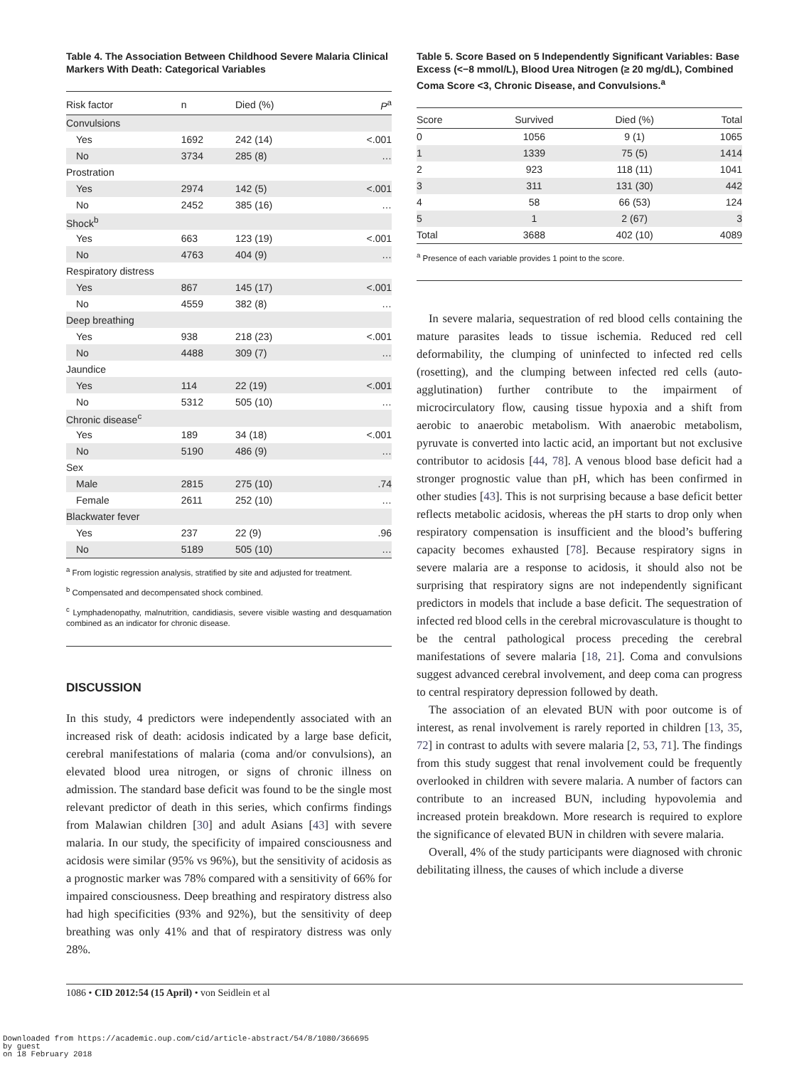Table 4. The Association Between Childhood Severe Malaria Clinical Markers With Death: Categorical Variables
| Risk factor | n | Died (%) | P<sup>a</sup> |
| --- | --- | --- | --- |
| Convulsions | | | |
| Yes | 1692 | 242 (14) | <.001 |
| No | 3734 | 285 (8) | … |
| Prostration | | | |
| Yes | 2974 | 142 (5) | <.001 |
| No | 2452 | 385 (16) | … |
| Shock<sup>b</sup> | | | |
| Yes | 663 | 123 (19) | <.001 |
| No | 4763 | 404 (9) | … |
| Respiratory distress | | | |
| Yes | 867 | 145 (17) | <.001 |
| No | 4559 | 382 (8) | … |
| Deep breathing | | | |
| Yes | 938 | 218 (23) | <.001 |
| No | 4488 | 309 (7) | … |
| Jaundice | | | |
| Yes | 114 | 22 (19) | <.001 |
| No | 5312 | 505 (10) | … |
| Chronic disease<sup>c</sup> | | | |
| Yes | 189 | 34 (18) | <.001 |
| No | 5190 | 486 (9) | … |
| Sex | | | |
| Male | 2815 | 275 (10) | .74 |
| Female | 2611 | 252 (10) | … |
| Blackwater fever | | | |
| Yes | 237 | 22 (9) | .96 |
| No | 5189 | 505 (10) | … |
<sup>a</sup> From logistic regression analysis, stratified by site and adjusted for treatment.
<sup>b</sup> Compensated and decompensated shock combined.
<sup>c</sup> Lymphadenopathy, malnutrition, candidiasis, severe visible wasting and desquamation combined as an indicator for chronic disease.
DISCUSSION
In this study, 4 predictors were independently associated with an increased risk of death: acidosis indicated by a large base deficit, cerebral manifestations of malaria (coma and/or convulsions), an elevated blood urea nitrogen, or signs of chronic illness on admission. The standard base deficit was found to be the single most relevant predictor of death in this series, which confirms findings from Malawian children [30] and adult Asians [43] with severe malaria. In our study, the specificity of impaired consciousness and acidosis were similar (95% vs 96%), but the sensitivity of acidosis as a prognostic marker was 78% compared with a sensitivity of 66% for impaired consciousness. Deep breathing and respiratory distress also had high specificities (93% and 92%), but the sensitivity of deep breathing was only 41% and that of respiratory distress was only 28%.
Table 5. Score Based on 5 Independently Significant Variables: Base Excess (<−8 mmol/L), Blood Urea Nitrogen (≥ 20 mg/dL), Combined Coma Score <3, Chronic Disease, and Convulsions.<sup>a</sup>
| Score | Survived | Died (%) | Total |
| --- | --- | --- | --- |
| 0 | 1056 | 9 (1) | 1065 |
| 1 | 1339 | 75 (5) | 1414 |
| 2 | 923 | 118 (11) | 1041 |
| 3 | 311 | 131 (30) | 442 |
| 4 | 58 | 66 (53) | 124 |
| 5 | 1 | 2 (67) | 3 |
| Total | 3688 | 402 (10) | 4089 |
<sup>a</sup> Presence of each variable provides 1 point to the score.
In severe malaria, sequestration of red blood cells containing the mature parasites leads to tissue ischemia. Reduced red cell deformability, the clumping of uninfected to infected red cells (rosetting), and the clumping between infected red cells (auto-agglutination) further contribute to the impairment of microcirculatory flow, causing tissue hypoxia and a shift from aerobic to anaerobic metabolism. With anaerobic metabolism, pyruvate is converted into lactic acid, an important but not exclusive contributor to acidosis [44, 78]. A venous blood base deficit had a stronger prognostic value than pH, which has been confirmed in other studies [43]. This is not surprising because a base deficit better reflects metabolic acidosis, whereas the pH starts to drop only when respiratory compensation is insufficient and the blood’s buffering capacity becomes exhausted [78]. Because respiratory signs in severe malaria are a response to acidosis, it should also not be surprising that respiratory signs are not independently significant predictors in models that include a base deficit. The sequestration of infected red blood cells in the cerebral microvasculature is thought to be the central pathological process preceding the cerebral manifestations of severe malaria [18, 21]. Coma and convulsions suggest advanced cerebral involvement, and deep coma can progress to central respiratory depression followed by death.
The association of an elevated BUN with poor outcome is of interest, as renal involvement is rarely reported in children [13, 35, 72] in contrast to adults with severe malaria [2, 53, 71]. The findings from this study suggest that renal involvement could be frequently overlooked in children with severe malaria. A number of factors can contribute to an increased BUN, including hypovolemia and increased protein breakdown. More research is required to explore the significance of elevated BUN in children with severe malaria.
Overall, 4% of the study participants were diagnosed with chronic debilitating illness, the causes of which include a diverse
1086 • CID 2012:54 (15 April) • von Seidlein et al
Downloaded from https://academic.oup.com/cid/article-abstract/54/8/1080/366695
by guest
on 18 February 2018